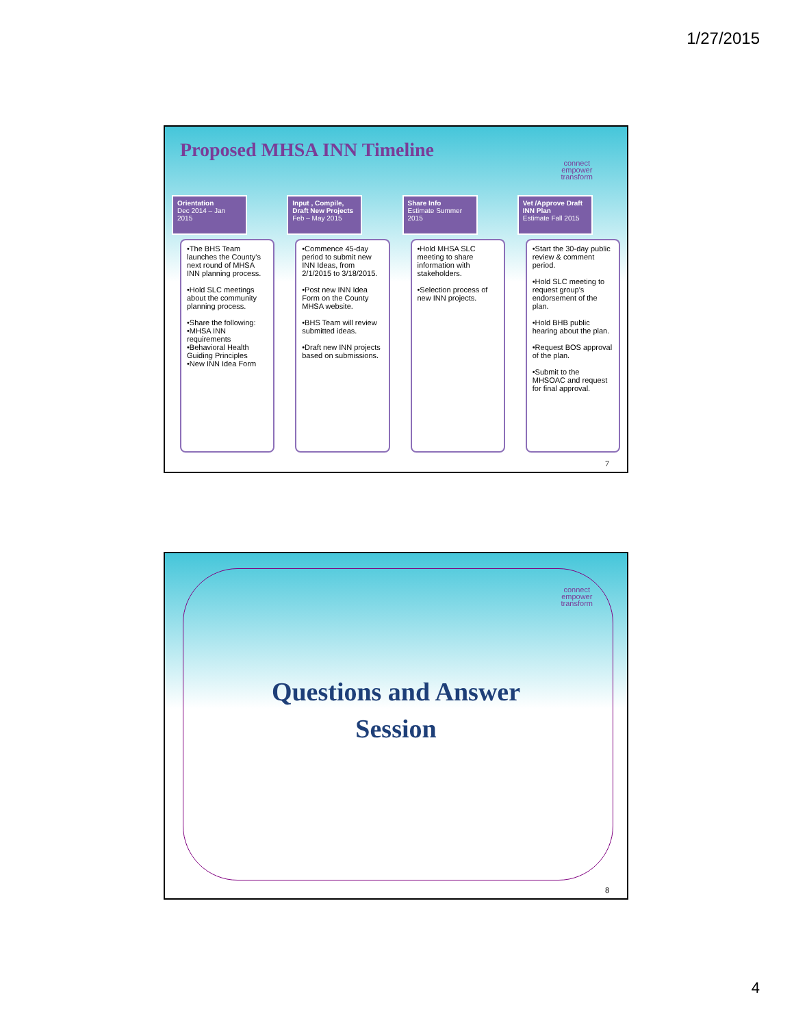1/27/2015
Proposed MHSA INN Timeline
connect
empower
transform
Orientation
Dec 2014 – Jan 2015
•The BHS Team launches the County's next round of MHSA INN planning process.
•Hold SLC meetings about the community planning process.
•Share the following:
•MHSA INN requirements
•Behavioral Health Guiding Principles
•New INN Idea Form
Input , Compile, Draft New Projects
Feb – May 2015
•Commence 45-day period to submit new INN Ideas, from 2/1/2015 to 3/18/2015.
•Post new INN Idea Form on the County MHSA website.
•BHS Team will review submitted ideas.
•Draft new INN projects based on submissions.
Share Info
Estimate Summer 2015
•Hold MHSA SLC meeting to share information with stakeholders.
•Selection process of new INN projects.
Vet /Approve Draft INN Plan
Estimate Fall 2015
•Start the 30-day public review & comment period.
•Hold SLC meeting to request group's endorsement of the plan.
•Hold BHB public hearing about the plan.
•Request BOS approval of the plan.
•Submit to the MHSOAC and request for final approval.
7
connect
empower
transform
Questions and Answer
Session
8
4